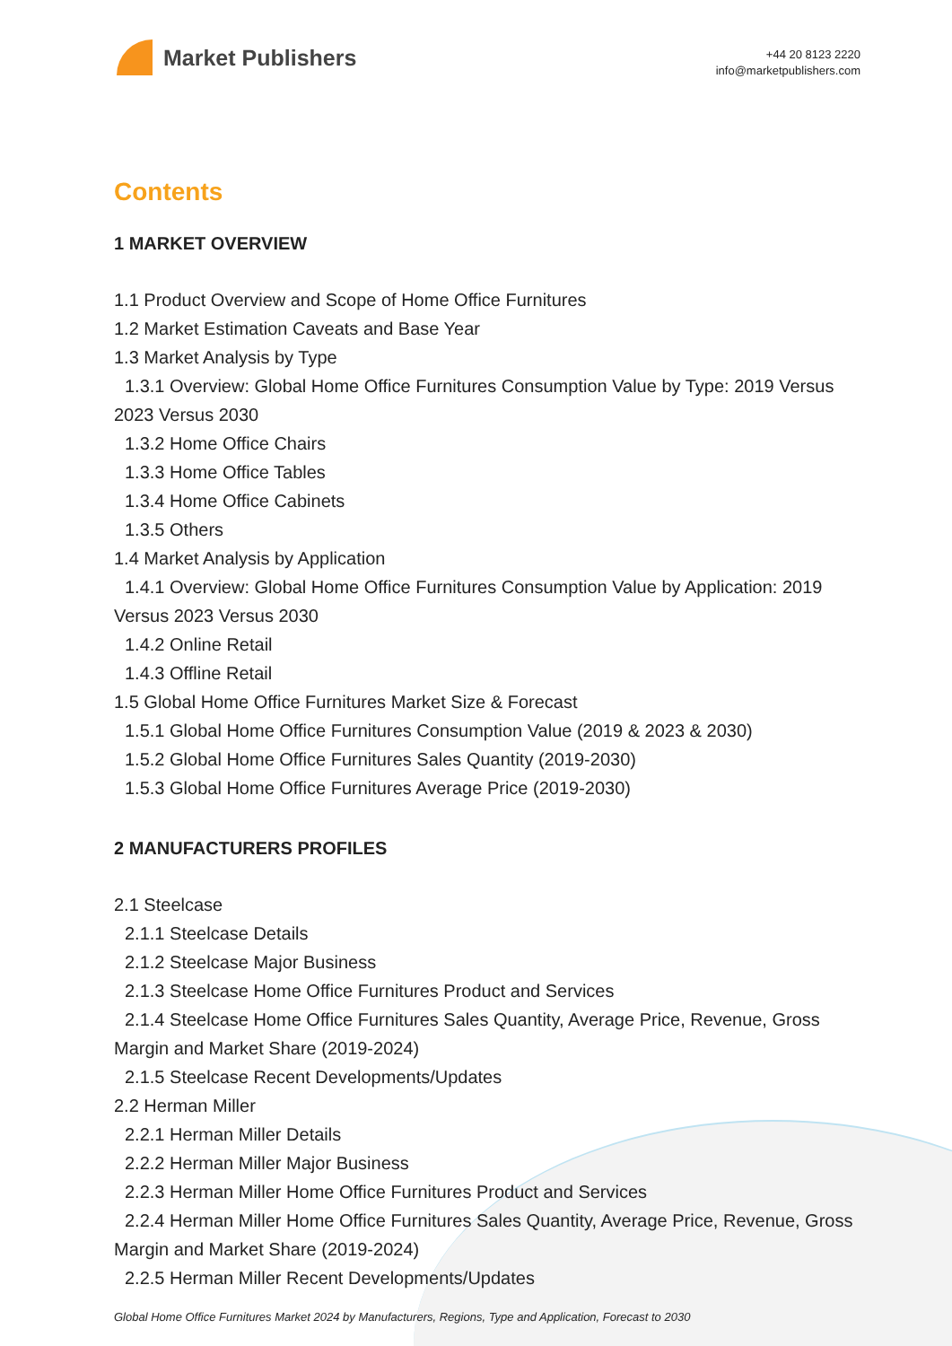Market Publishers
+44 20 8123 2220
info@marketpublishers.com
Contents
1 MARKET OVERVIEW
1.1 Product Overview and Scope of Home Office Furnitures
1.2 Market Estimation Caveats and Base Year
1.3 Market Analysis by Type
1.3.1 Overview: Global Home Office Furnitures Consumption Value by Type: 2019 Versus 2023 Versus 2030
1.3.2 Home Office Chairs
1.3.3 Home Office Tables
1.3.4 Home Office Cabinets
1.3.5 Others
1.4 Market Analysis by Application
1.4.1 Overview: Global Home Office Furnitures Consumption Value by Application: 2019 Versus 2023 Versus 2030
1.4.2 Online Retail
1.4.3 Offline Retail
1.5 Global Home Office Furnitures Market Size & Forecast
1.5.1 Global Home Office Furnitures Consumption Value (2019 & 2023 & 2030)
1.5.2 Global Home Office Furnitures Sales Quantity (2019-2030)
1.5.3 Global Home Office Furnitures Average Price (2019-2030)
2 MANUFACTURERS PROFILES
2.1 Steelcase
2.1.1 Steelcase Details
2.1.2 Steelcase Major Business
2.1.3 Steelcase Home Office Furnitures Product and Services
2.1.4 Steelcase Home Office Furnitures Sales Quantity, Average Price, Revenue, Gross Margin and Market Share (2019-2024)
2.1.5 Steelcase Recent Developments/Updates
2.2 Herman Miller
2.2.1 Herman Miller Details
2.2.2 Herman Miller Major Business
2.2.3 Herman Miller Home Office Furnitures Product and Services
2.2.4 Herman Miller Home Office Furnitures Sales Quantity, Average Price, Revenue, Gross Margin and Market Share (2019-2024)
2.2.5 Herman Miller Recent Developments/Updates
Global Home Office Furnitures Market 2024 by Manufacturers, Regions, Type and Application, Forecast to 2030